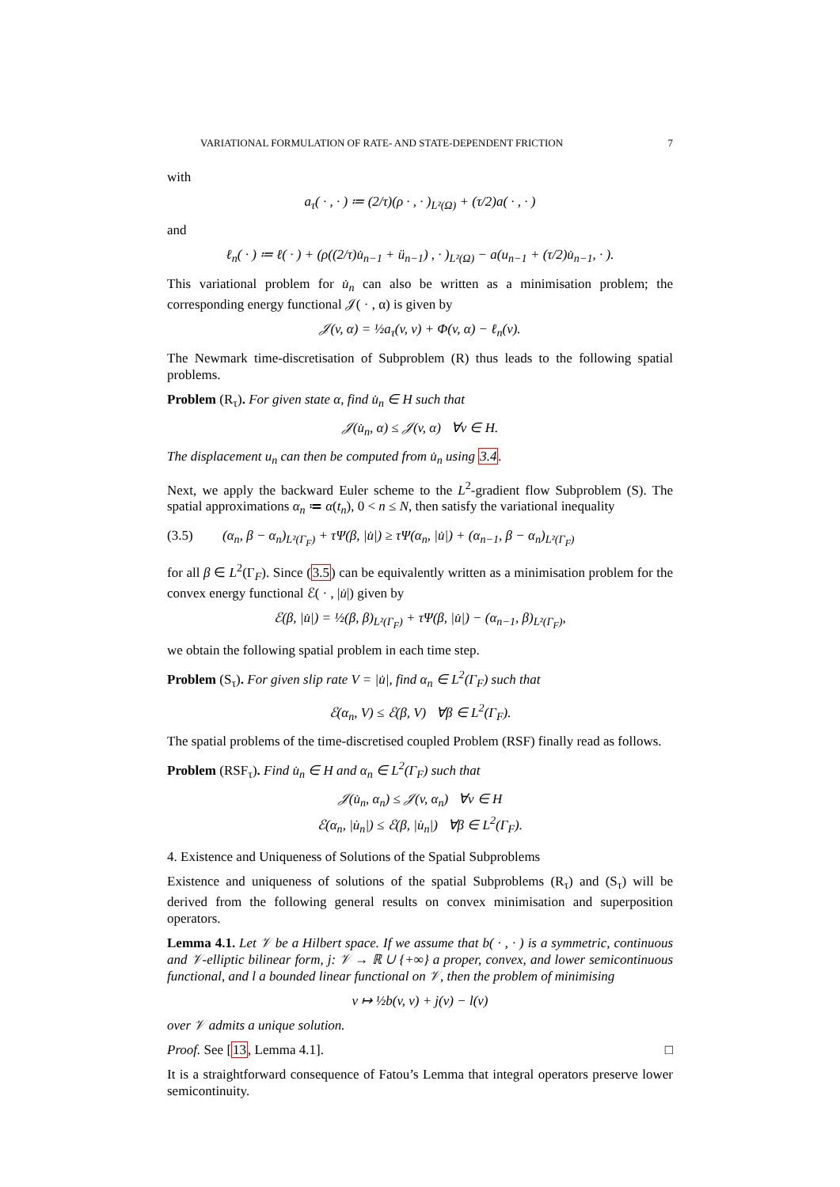VARIATIONAL FORMULATION OF RATE- AND STATE-DEPENDENT FRICTION 7
with
a<sub>τ</sub>( · , · ) ≔ (2/τ)(ρ · , · )<sub>L²(Ω)</sub> + (τ/2)a( · , · )
and
ℓ<sub>n</sub>( · ) ≔ ℓ( · ) + (ρ((2/τ)u̇<sub>n−1</sub> + ü<sub>n−1</sub>) , · )<sub>L²(Ω)</sub> − a(u<sub>n−1</sub> + (τ/2)u̇<sub>n−1</sub>, · ).
This variational problem for u̇<sub>n</sub> can also be written as a minimisation problem; the corresponding energy functional 𝒥( · , α) is given by
𝒥(v, α) = ½a<sub>τ</sub>(v, v) + Φ(v, α) − ℓ<sub>n</sub>(v).
The Newmark time-discretisation of Subproblem (R) thus leads to the following spatial problems.
Problem (R<sub>τ</sub>). For given state α, find u̇<sub>n</sub> ∈ H such that
𝒥(u̇<sub>n</sub>, α) ≤ 𝒥(v, α) ∀v ∈ H.
The displacement u<sub>n</sub> can then be computed from u̇<sub>n</sub> using 3.4.
Next, we apply the backward Euler scheme to the L<sup>2</sup>-gradient flow Subproblem (S). The spatial approximations α<sub>n</sub> ≔ α(t<sub>n</sub>), 0 < n ≤ N, then satisfy the variational inequality
(3.5) (α<sub>n</sub>, β − α<sub>n</sub>)<sub>L²(Γ<sub>F</sub>)</sub> + τΨ(β, |u̇|) ≥ τΨ(α<sub>n</sub>, |u̇|) + (α<sub>n−1</sub>, β − α<sub>n</sub>)<sub>L²(Γ<sub>F</sub>)</sub>
for all β ∈ L<sup>2</sup>(Γ<sub>F</sub>). Since (3.5) can be equivalently written as a minimisation problem for the convex energy functional ℰ( · , |u̇|) given by
ℰ(β, |u̇|) = ½(β, β)<sub>L²(Γ<sub>F</sub>)</sub> + τΨ(β, |u̇|) − (α<sub>n−1</sub>, β)<sub>L²(Γ<sub>F</sub>)</sub>,
we obtain the following spatial problem in each time step.
Problem (S<sub>τ</sub>). For given slip rate V = |u̇|, find α<sub>n</sub> ∈ L<sup>2</sup>(Γ<sub>F</sub>) such that
ℰ(α<sub>n</sub>, V) ≤ ℰ(β, V) ∀β ∈ L<sup>2</sup>(Γ<sub>F</sub>).
The spatial problems of the time-discretised coupled Problem (RSF) finally read as follows.
Problem (RSF<sub>τ</sub>). Find u̇<sub>n</sub> ∈ H and α<sub>n</sub> ∈ L<sup>2</sup>(Γ<sub>F</sub>) such that
𝒥(u̇<sub>n</sub>, α<sub>n</sub>) ≤ 𝒥(v, α<sub>n</sub>) ∀v ∈ H
ℰ(α<sub>n</sub>, |u̇<sub>n</sub>|) ≤ ℰ(β, |u̇<sub>n</sub>|) ∀β ∈ L<sup>2</sup>(Γ<sub>F</sub>).
4. Existence and Uniqueness of Solutions of the Spatial Subproblems
Existence and uniqueness of solutions of the spatial Subproblems (R<sub>τ</sub>) and (S<sub>τ</sub>) will be derived from the following general results on convex minimisation and superposition operators.
Lemma 4.1. Let 𝒱 be a Hilbert space. If we assume that b( · , · ) is a symmetric, continuous and 𝒱-elliptic bilinear form, j: 𝒱 → ℝ ∪ {+∞} a proper, convex, and lower semicontinuous functional, and l a bounded linear functional on 𝒱, then the problem of minimising
v ↦ ½b(v, v) + j(v) − l(v)
over 𝒱 admits a unique solution.
Proof. See [13, Lemma 4.1]. □
It is a straightforward consequence of Fatou’s Lemma that integral operators preserve lower semicontinuity.